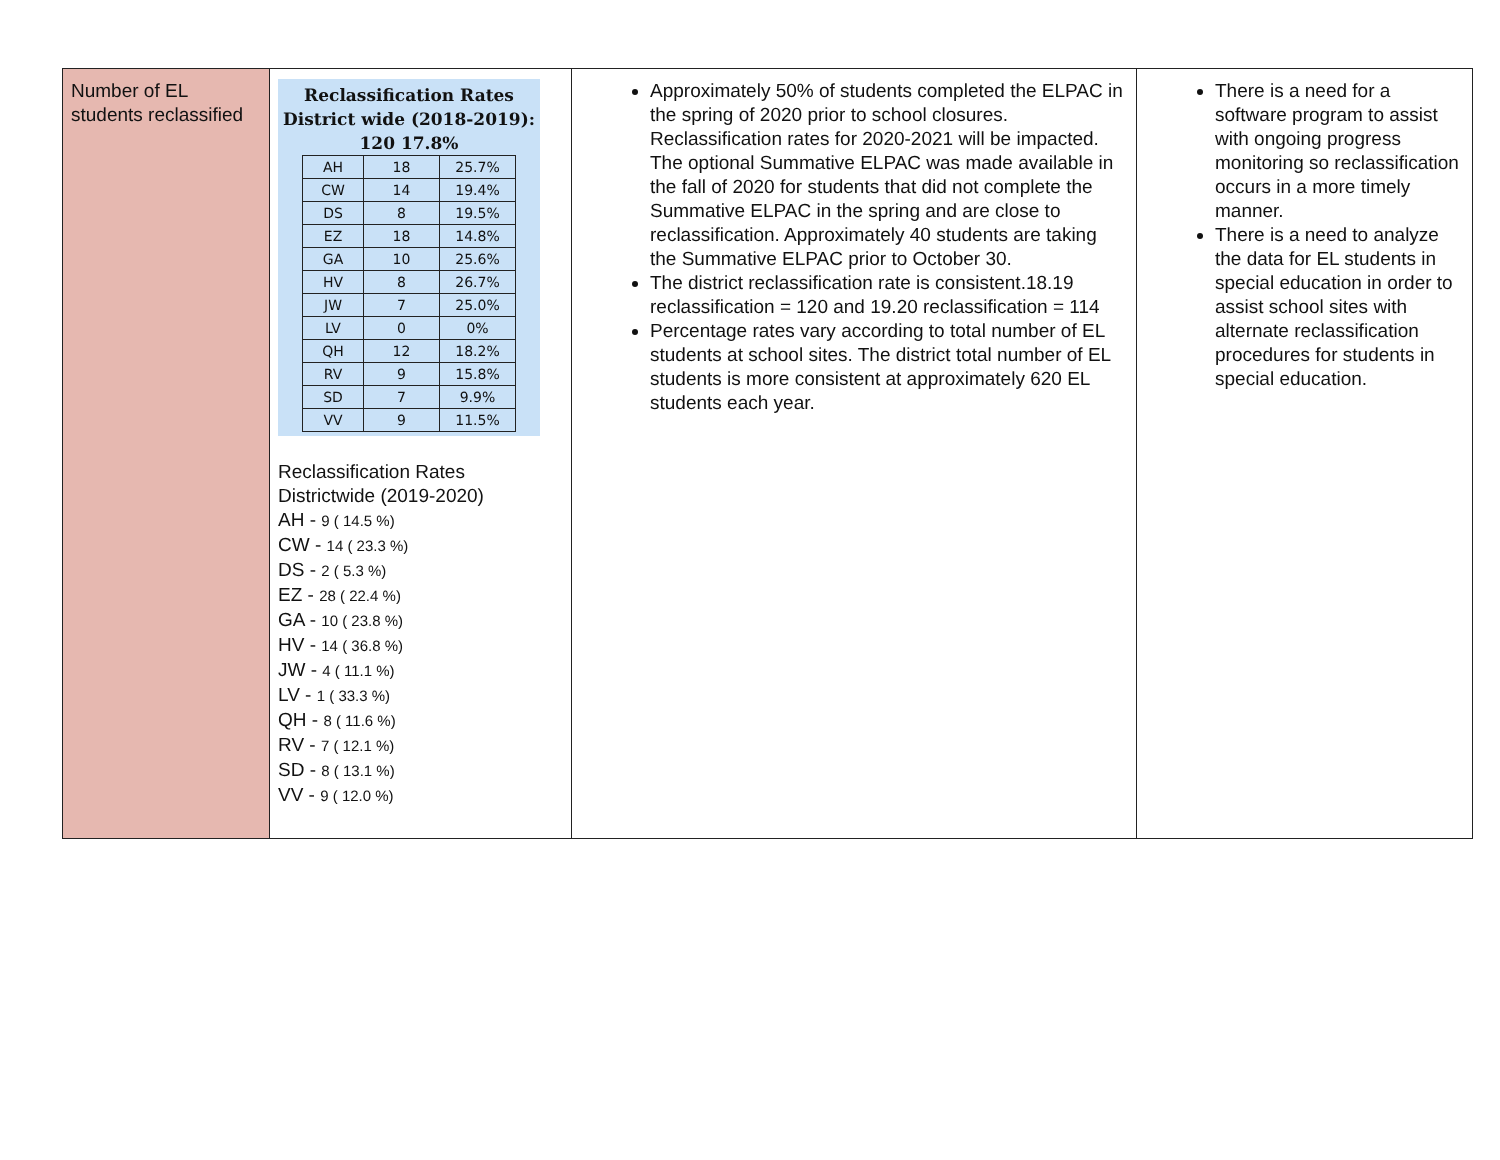| Number of EL students reclassified | Reclassification Rates District wide (2018-2019): 120 17.8% / AH / 18 / 25.7% / / CW / 14 / 19.4% / / DS / 8 / 19.5% / / EZ / 18 / 14.8% / / GA / 10 / 25.6% / / HV / 8 / 26.7% / / JW / 7 / 25.0% / / LV / 0 / 0% / / QH / 12 / 18.2% / / RV / 9 / 15.8% / / SD / 7 / 9.9% / / VV / 9 / 11.5% / Reclassification Rates Districtwide (2019-2020) AH - 9 ( 14.5 %) CW - 14 ( 23.3 %) DS - 2 ( 5.3 %) EZ - 28 ( 22.4 %) GA - 10 ( 23.8 %) HV - 14 ( 36.8 %) JW - 4 ( 11.1 %) LV - 1 ( 33.3 %) QH - 8 ( 11.6 %) RV - 7 ( 12.1 %) SD - 8 ( 13.1 %) VV - 9 ( 12.0 %) | Approximately 50% of students completed the ELPAC in the spring of 2020 prior to school closures. Reclassification rates for 2020-2021 will be impacted. The optional Summative ELPAC was made available in the fall of 2020 for students that did not complete the Summative ELPAC in the spring and are close to reclassification. Approximately 40 students are taking the Summative ELPAC prior to October 30. The district reclassification rate is consistent.18.19 reclassification = 120 and 19.20 reclassification = 114 Percentage rates vary according to total number of EL students at school sites. The district total number of EL students is more consistent at approximately 620 EL students each year. | There is a need for a software program to assist with ongoing progress monitoring so reclassification occurs in a more timely manner. There is a need to analyze the data for EL students in special education in order to assist school sites with alternate reclassification procedures for students in special education. |